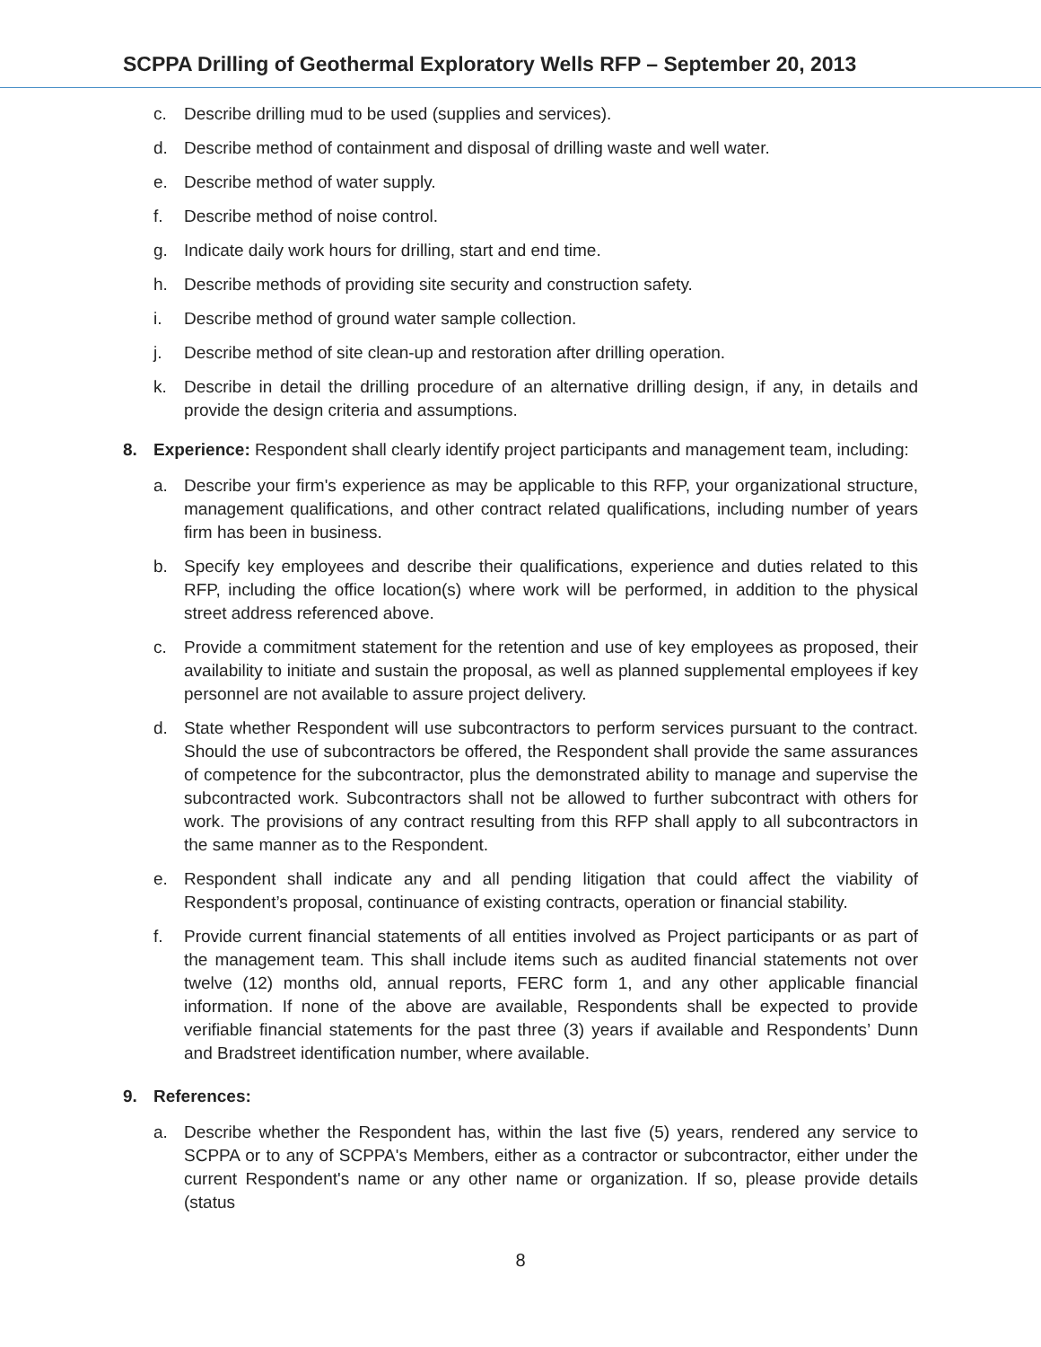SCPPA Drilling of Geothermal Exploratory Wells RFP – September 20, 2013
c. Describe drilling mud to be used (supplies and services).
d. Describe method of containment and disposal of drilling waste and well water.
e. Describe method of water supply.
f. Describe method of noise control.
g. Indicate daily work hours for drilling, start and end time.
h. Describe methods of providing site security and construction safety.
i. Describe method of ground water sample collection.
j. Describe method of site clean-up and restoration after drilling operation.
k. Describe in detail the drilling procedure of an alternative drilling design, if any, in details and provide the design criteria and assumptions.
8. Experience: Respondent shall clearly identify project participants and management team, including:
a. Describe your firm's experience as may be applicable to this RFP, your organizational structure, management qualifications, and other contract related qualifications, including number of years firm has been in business.
b. Specify key employees and describe their qualifications, experience and duties related to this RFP, including the office location(s) where work will be performed, in addition to the physical street address referenced above.
c. Provide a commitment statement for the retention and use of key employees as proposed, their availability to initiate and sustain the proposal, as well as planned supplemental employees if key personnel are not available to assure project delivery.
d. State whether Respondent will use subcontractors to perform services pursuant to the contract. Should the use of subcontractors be offered, the Respondent shall provide the same assurances of competence for the subcontractor, plus the demonstrated ability to manage and supervise the subcontracted work. Subcontractors shall not be allowed to further subcontract with others for work. The provisions of any contract resulting from this RFP shall apply to all subcontractors in the same manner as to the Respondent.
e. Respondent shall indicate any and all pending litigation that could affect the viability of Respondent’s proposal, continuance of existing contracts, operation or financial stability.
f. Provide current financial statements of all entities involved as Project participants or as part of the management team. This shall include items such as audited financial statements not over twelve (12) months old, annual reports, FERC form 1, and any other applicable financial information. If none of the above are available, Respondents shall be expected to provide verifiable financial statements for the past three (3) years if available and Respondents’ Dunn and Bradstreet identification number, where available.
9. References:
a. Describe whether the Respondent has, within the last five (5) years, rendered any service to SCPPA or to any of SCPPA's Members, either as a contractor or subcontractor, either under the current Respondent's name or any other name or organization. If so, please provide details (status
8